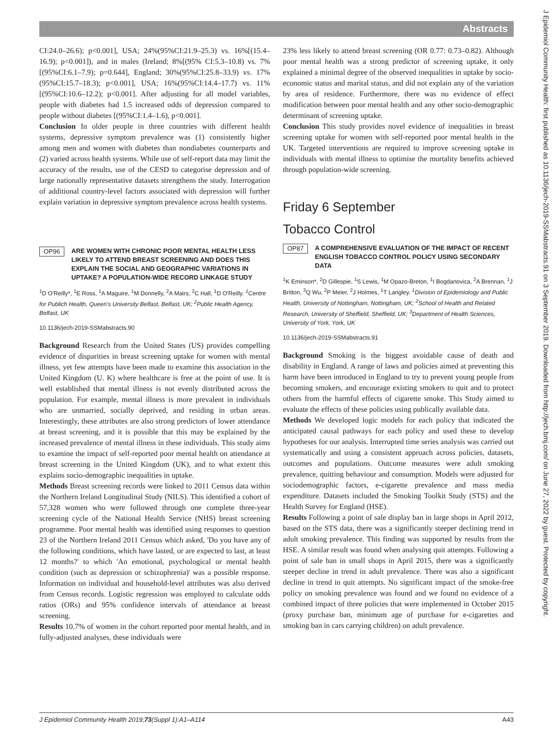Abstracts
J Epidemiol Community Health: first published as 10.1136/jech-2019-SSMabstracts.91 on 3 September 2019. Downloaded from http://jech.bmj.com/ on June 27, 2022 by guest. Protected by copyright.
CI:24.0–26.6); p<0.001], USA; 24%(95%CI:21.9–25.3) vs. 16%[(15.4–16.9); p<0.001]), and in males (Ireland; 8%[(95% CI:5.3–10.8) vs. 7%[(95%CI:6.1–7.9); p=0.644], England; 30%(95%CI:25.8–33.9) vs. 17%(95%CI:15.7–18.3); p<0.001], USA; 16%(95%CI:14.4–17.7) vs. 11%[(95%CI:10.6–12.2); p<0.001]. After adjusting for all model variables, people with diabetes had 1.5 increased odds of depression compared to people without diabetes [(95%CI:1.4–1.6), p<0.001].
Conclusion In older people in three countries with different health systems, depressive symptom prevalence was (1) consistently higher among men and women with diabetes than nondiabetes counterparts and (2) varied across health systems. While use of self-report data may limit the accuracy of the results, use of the CESD to categorise depression and of large nationally representative datasets strengthens the study. Interrogation of additional country-level factors associated with depression will further explain variation in depressive symptom prevalence across health systems.
OP96 ARE WOMEN WITH CHRONIC POOR MENTAL HEALTH LESS LIKELY TO ATTEND BREAST SCREENING AND DOES THIS EXPLAIN THE SOCIAL AND GEOGRAPHIC VARIATIONS IN UPTAKE? A POPULATION-WIDE RECORD LINKAGE STUDY
<sup>1</sup> D O'Reilly*, <sup>1</sup>E Ross, <sup>1</sup>A Maguire, <sup>1</sup>M Donnelly, <sup>2</sup>A Mairs, <sup>2</sup>C Hall, <sup>1</sup>D O'Reilly. <sup>1</sup>Centre for Publich Health, Queen's University Belfast, Belfast, UK; <sup>2</sup>Public Health Agency, Belfast, UK
10.1136/jech-2019-SSMabstracts.90
Background Research from the United States (US) provides compelling evidence of disparities in breast screening uptake for women with mental illness, yet few attempts have been made to examine this association in the United Kingdom (U. K) where healthcare is free at the point of use. It is well established that mental illness is not evenly distributed across the population. For example, mental illness is more prevalent in individuals who are unmarried, socially deprived, and residing in urban areas. Interestingly, these attributes are also strong predictors of lower attendance at breast screening, and it is possible that this may be explained by the increased prevalence of mental illness in these individuals. This study aims to examine the impact of self-reported poor mental health on attendance at breast screening in the United Kingdom (UK), and to what extent this explains socio-demographic inequalities in uptake.
Methods Breast screening records were linked to 2011 Census data within the Northern Ireland Longitudinal Study (NILS). This identified a cohort of 57,328 women who were followed through one complete three-year screening cycle of the National Health Service (NHS) breast screening programme. Poor mental health was identified using responses to question 23 of the Northern Ireland 2011 Census which asked, 'Do you have any of the following conditions, which have lasted, or are expected to last, at least 12 months?' to which 'An emotional, psychological or mental health condition (such as depression or schizophrenia)' was a possible response. Information on individual and household-level attributes was also derived from Census records. Logistic regression was employed to calculate odds ratios (ORs) and 95% confidence intervals of attendance at breast screening.
Results 10.7% of women in the cohort reported poor mental health, and in fully-adjusted analyses, these individuals were
23% less likely to attend breast screening (OR 0.77: 0.73–0.82). Although poor mental health was a strong predictor of screening uptake, it only explained a minimal degree of the observed inequalities in uptake by socio-economic status and marital status, and did not explain any of the variation by area of residence. Furthermore, there was no evidence of effect modification between poor mental health and any other socio-demographic determinant of screening uptake.
Conclusion This study provides novel evidence of inequalities in breast screening uptake for women with self-reported poor mental health in the UK. Targeted interventions are required to improve screening uptake in individuals with mental illness to optimise the mortality benefits achieved through population-wide screening.
Friday 6 September
Tobacco Control
OP87 A COMPREHENSIVE EVALUATION OF THE IMPACT OF RECENT ENGLISH TOBACCO CONTROL POLICY USING SECONDARY DATA
<sup>1</sup> K Eminson*, <sup>2</sup>D Gillespie, <sup>1</sup>S Lewis, <sup>1</sup>M Opazo-Breton, <sup>1</sup>I Bogdanovica, <sup>2</sup>A Brennan, <sup>1</sup>J Britton, <sup>3</sup>Q Wu, <sup>2</sup>P Meier, <sup>2</sup>J Holmes, <sup>1</sup>T Langley. <sup>1</sup>Division of Epidemiology and Public Health, University of Nottingham, Nottingham, UK; <sup>2</sup>School of Health and Related Research, University of Sheffield, Sheffield, UK; <sup>3</sup>Department of Health Sciences, University of York, York, UK
10.1136/jech-2019-SSMabstracts.91
Background Smoking is the biggest avoidable cause of death and disability in England. A range of laws and policies aimed at preventing this harm have been introduced in England to try to prevent young people from becoming smokers, and encourage existing smokers to quit and to protect others from the harmful effects of cigarette smoke. This Study aimed to evaluate the effects of these policies using publically available data.
Methods We developed logic models for each policy that indicated the anticipated causal pathways for each policy and used these to develop hypotheses for our analysis. Interrupted time series analysis was carried out systematically and using a consistent approach across policies, datasets, outcomes and populations. Outcome measures were adult smoking prevalence, quitting behaviour and consumption. Models were adjusted for sociodemographic factors, e-cigarette prevalence and mass media expenditure. Datasets included the Smoking Toolkit Study (STS) and the Health Survey for England (HSE).
Results Following a point of sale display ban in large shops in April 2012, based on the STS data, there was a significantly steeper declining trend in adult smoking prevalence. This finding was supported by results from the HSE. A similar result was found when analysing quit attempts. Following a point of sale ban in small shops in April 2015, there was a significantly steeper decline in trend in adult prevalence. There was also a significant decline in trend in quit attempts. No significant impact of the smoke-free policy on smoking prevalence was found and we found no evidence of a combined impact of three policies that were implemented in October 2015 (proxy purchase ban, minimum age of purchase for e-cigarettes and smoking ban in cars carrying children) on adult prevalence.
J Epidemiol Community Health 2019;73(Suppl 1):A1–A114 A43